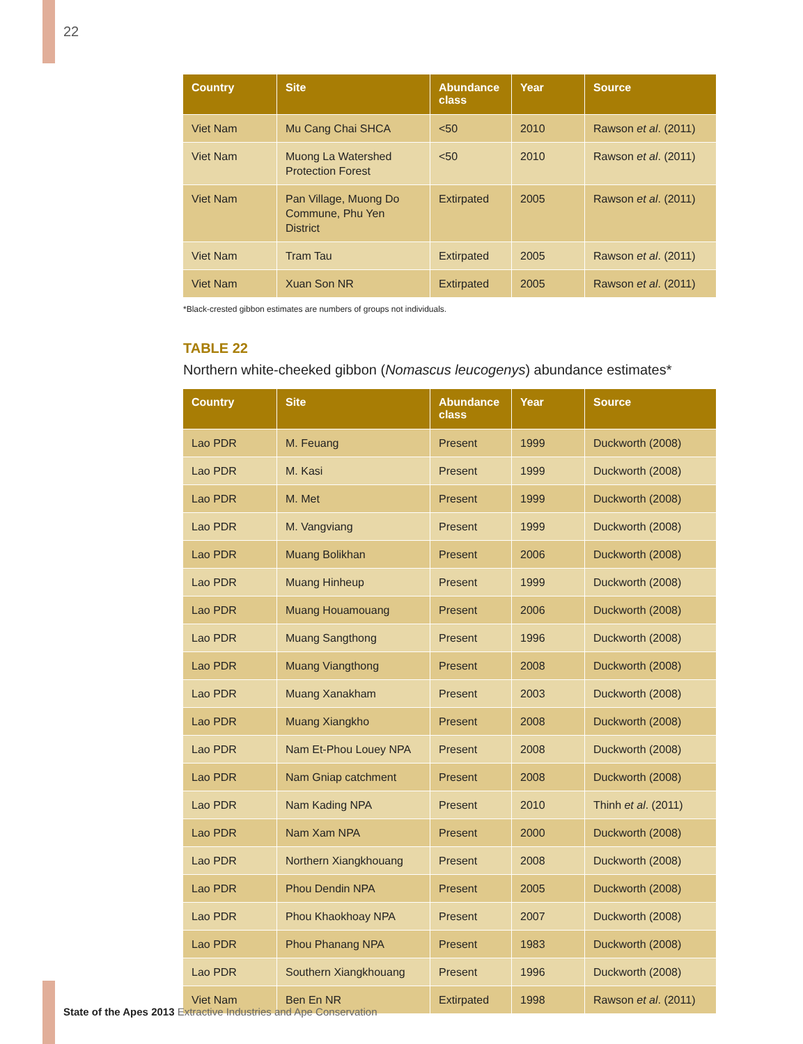22
| Country | Site | Abundance class | Year | Source |
| --- | --- | --- | --- | --- |
| Viet Nam | Mu Cang Chai SHCA | <50 | 2010 | Rawson et al . (2011) |
| Viet Nam | Muong La Watershed Protection Forest | <50 | 2010 | Rawson et al . (2011) |
| Viet Nam | Pan Village, Muong Do Commune, Phu Yen District | Extirpated | 2005 | Rawson et al . (2011) |
| Viet Nam | Tram Tau | Extirpated | 2005 | Rawson et al . (2011) |
| Viet Nam | Xuan Son NR | Extirpated | 2005 | Rawson et al . (2011) |
*Black-crested gibbon estimates are numbers of groups not individuals.
TABLE 22
Northern white-cheeked gibbon (Nomascus leucogenys) abundance estimates*
| Country | Site | Abundance class | Year | Source |
| --- | --- | --- | --- | --- |
| Lao PDR | M. Feuang | Present | 1999 | Duckworth (2008) |
| Lao PDR | M. Kasi | Present | 1999 | Duckworth (2008) |
| Lao PDR | M. Met | Present | 1999 | Duckworth (2008) |
| Lao PDR | M. Vangviang | Present | 1999 | Duckworth (2008) |
| Lao PDR | Muang Bolikhan | Present | 2006 | Duckworth (2008) |
| Lao PDR | Muang Hinheup | Present | 1999 | Duckworth (2008) |
| Lao PDR | Muang Houamouang | Present | 2006 | Duckworth (2008) |
| Lao PDR | Muang Sangthong | Present | 1996 | Duckworth (2008) |
| Lao PDR | Muang Viangthong | Present | 2008 | Duckworth (2008) |
| Lao PDR | Muang Xanakham | Present | 2003 | Duckworth (2008) |
| Lao PDR | Muang Xiangkho | Present | 2008 | Duckworth (2008) |
| Lao PDR | Nam Et-Phou Louey NPA | Present | 2008 | Duckworth (2008) |
| Lao PDR | Nam Gniap catchment | Present | 2008 | Duckworth (2008) |
| Lao PDR | Nam Kading NPA | Present | 2010 | Thinh et al . (2011) |
| Lao PDR | Nam Xam NPA | Present | 2000 | Duckworth (2008) |
| Lao PDR | Northern Xiangkhouang | Present | 2008 | Duckworth (2008) |
| Lao PDR | Phou Dendin NPA | Present | 2005 | Duckworth (2008) |
| Lao PDR | Phou Khaokhoay NPA | Present | 2007 | Duckworth (2008) |
| Lao PDR | Phou Phanang NPA | Present | 1983 | Duckworth (2008) |
| Lao PDR | Southern Xiangkhouang | Present | 1996 | Duckworth (2008) |
| Viet Nam | Ben En NR | Extirpated | 1998 | Rawson et al . (2011) |
State of the Apes 2013 Extractive Industries and Ape Conservation